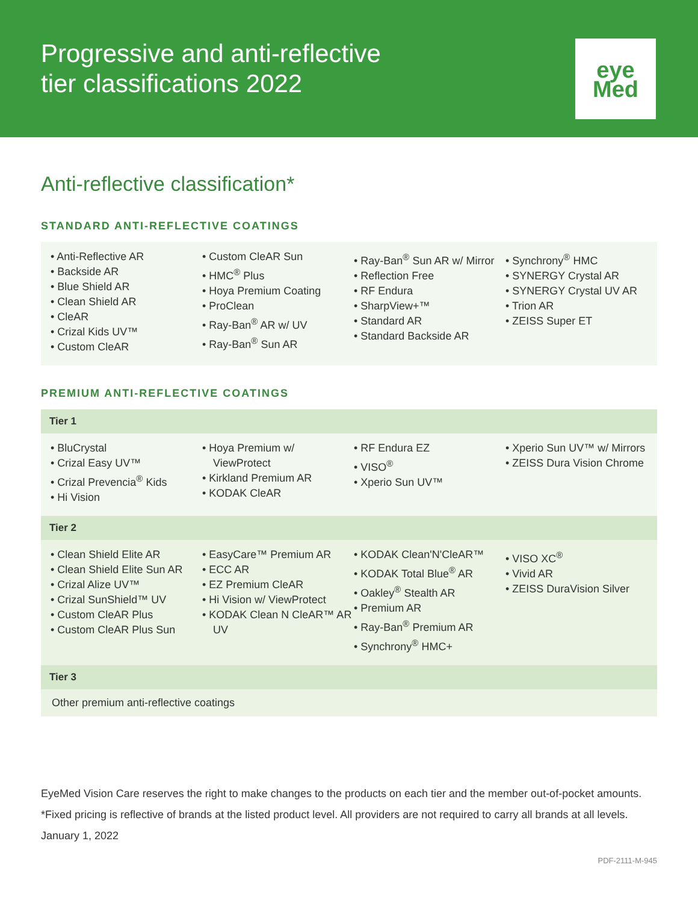Progressive and anti-reflective
tier classifications 2022
eye
Med
Anti-reflective classification*
STANDARD ANTI-REFLECTIVE COATINGS
• Anti-Reflective AR
• Backside AR
• Blue Shield AR
• Clean Shield AR
• CleAR
• Crizal Kids UV™
• Custom CleAR
• Custom CleAR Sun
• HMC<sup>®</sup> Plus
• Hoya Premium Coating
• ProClean
• Ray-Ban<sup>®</sup> AR w/ UV
• Ray-Ban<sup>®</sup> Sun AR
• Ray-Ban<sup>®</sup> Sun AR w/ Mirror
• Reflection Free
• RF Endura
• SharpView+™
• Standard AR
• Standard Backside AR
• Synchrony<sup>®</sup> HMC
• SYNERGY Crystal AR
• SYNERGY Crystal UV AR
• Trion AR
• ZEISS Super ET
PREMIUM ANTI-REFLECTIVE COATINGS
Tier 1
• BluCrystal
• Crizal Easy UV™
• Crizal Prevencia<sup>®</sup> Kids
• Hi Vision
• Hoya Premium w/ ViewProtect
• Kirkland Premium AR
• KODAK CleAR
• RF Endura EZ
• VISO<sup>®</sup>
• Xperio Sun UV™
• Xperio Sun UV™ w/ Mirrors
• ZEISS Dura Vision Chrome
Tier 2
• Clean Shield Elite AR
• Clean Shield Elite Sun AR
• Crizal Alize UV™
• Crizal SunShield™ UV
• Custom CleAR Plus
• Custom CleAR Plus Sun
• EasyCare™ Premium AR
• ECC AR
• EZ Premium CleAR
• Hi Vision w/ ViewProtect
• KODAK Clean N CleAR™ AR UV
• KODAK Clean'N'CleAR™
• KODAK Total Blue<sup>®</sup> AR
• Oakley<sup>®</sup> Stealth AR
• Premium AR
• Ray-Ban<sup>®</sup> Premium AR
• Synchrony<sup>®</sup> HMC+
• VISO XC<sup>®</sup>
• Vivid AR
• ZEISS DuraVision Silver
Tier 3
Other premium anti-reflective coatings
EyeMed Vision Care reserves the right to make changes to the products on each tier and the member out-of-pocket amounts.
*Fixed pricing is reflective of brands at the listed product level. All providers are not required to carry all brands at all levels.
January 1, 2022
PDF-2111-M-945